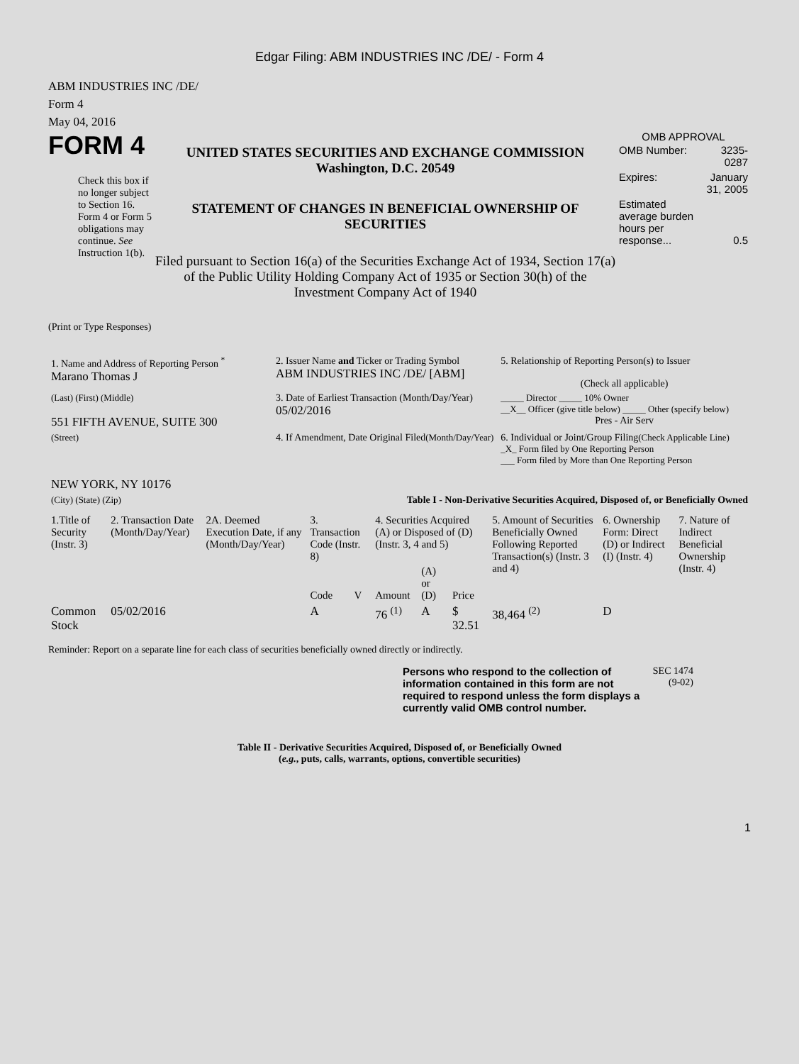Edgar Filing: ABM INDUSTRIES INC /DE/ - Form 4
ABM INDUSTRIES INC /DE/
Form 4
May 04, 2016
FORM 4
Check this box if no longer subject to Section 16. Form 4 or Form 5 obligations may continue. See Instruction 1(b).
UNITED STATES SECURITIES AND EXCHANGE COMMISSION
Washington, D.C. 20549
STATEMENT OF CHANGES IN BENEFICIAL OWNERSHIP OF SECURITIES
Filed pursuant to Section 16(a) of the Securities Exchange Act of 1934, Section 17(a) of the Public Utility Holding Company Act of 1935 or Section 30(h) of the Investment Company Act of 1940
OMB APPROVAL
| OMB Number: | 3235-0287 |
| Expires: | January 31, 2005 |
| Estimated average burden hours per response... | 0.5 |
(Print or Type Responses)
| 1. Name and Address of Reporting Person <sup>*</sup> Marano Thomas J | 2. Issuer Name and Ticker or Trading Symbol ABM INDUSTRIES INC /DE/ [ABM] | 5. Relationship of Reporting Person(s) to Issuer (Check all applicable) |
| (Last) (First) (Middle) 551 FIFTH AVENUE, SUITE 300 | 3. Date of Earliest Transaction (Month/Day/Year) 05/02/2016 | _____ Director _____ 10% Owner __X__ Officer (give title below) _____ Other (specify below) Pres - Air Serv |
| (Street) NEW YORK, NY 10176 | 4. If Amendment, Date Original Filed (Month/Day/Year) | 6. Individual or Joint/Group Filing (Check Applicable Line) _X_ Form filed by One Reporting Person ___ Form filed by More than One Reporting Person |
| (City) (State) (Zip) | Table I - Non-Derivative Securities Acquired, Disposed of, or Beneficially Owned | |
| 1.Title of Security (Instr. 3) | 2. Transaction Date (Month/Day/Year) | 2A. Deemed Execution Date, if any (Month/Day/Year) | 3. Transaction Code (Instr. 8) | | 4. Securities Acquired (A) or Disposed of (D) (Instr. 3, 4 and 5) | | | 5. Amount of Securities Beneficially Owned Following Reported Transaction(s) (Instr. 3 and 4) | 6. Ownership Form: Direct (D) or Indirect (I) (Instr. 4) | 7. Nature of Indirect Beneficial Ownership (Instr. 4) |
| --- | --- | --- | --- | --- | --- | --- | --- | --- | --- | --- |
| | | | Code | V | Amount | (A) or (D) | Price | | | |
| Common Stock | 05/02/2016 | | A | | 76 <sup>(1)</sup> | A | $ 32.51 | 38,464 <sup>(2)</sup> | D | |
Reminder: Report on a separate line for each class of securities beneficially owned directly or indirectly.
Persons who respond to the collection of information contained in this form are not required to respond unless the form displays a currently valid OMB control number.
SEC 1474 (9-02)
Table II - Derivative Securities Acquired, Disposed of, or Beneficially Owned
(e.g., puts, calls, warrants, options, convertible securities)
1